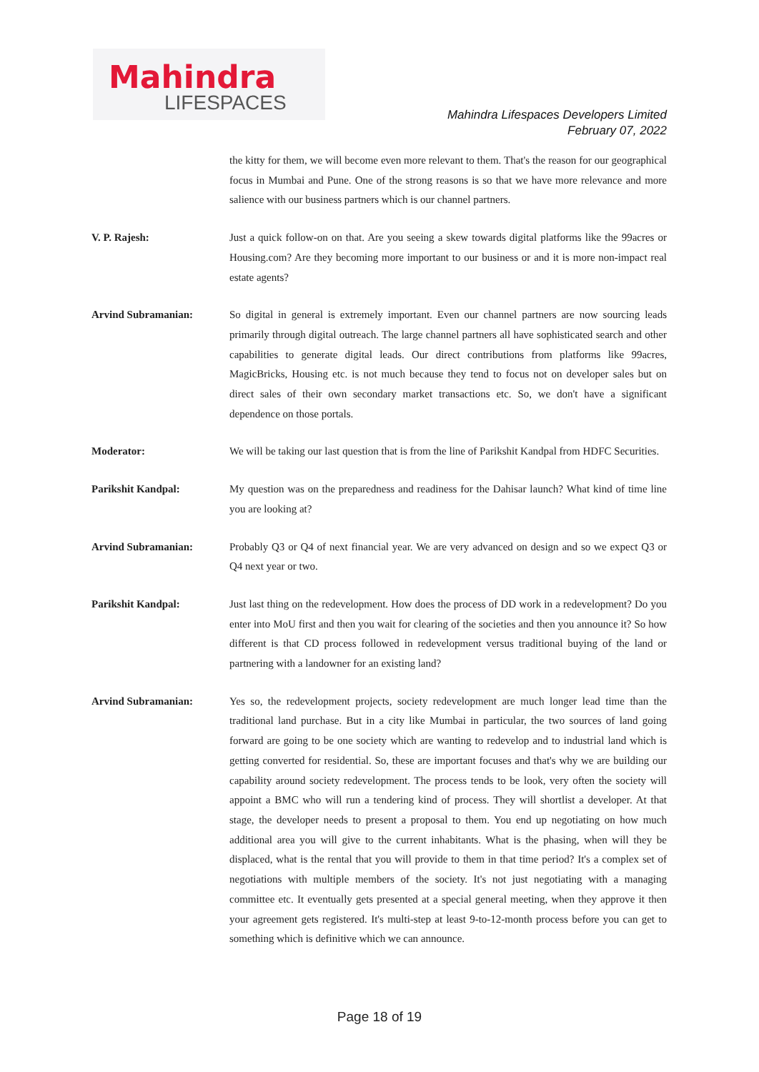Mahindra
LIFESPACES
Mahindra Lifespaces Developers Limited
February 07, 2022
the kitty for them, we will become even more relevant to them. That's the reason for our geographical focus in Mumbai and Pune. One of the strong reasons is so that we have more relevance and more salience with our business partners which is our channel partners.
V. P. Rajesh: Just a quick follow-on on that. Are you seeing a skew towards digital platforms like the 99acres or Housing.com? Are they becoming more important to our business or and it is more non-impact real estate agents?
Arvind Subramanian: So digital in general is extremely important. Even our channel partners are now sourcing leads primarily through digital outreach. The large channel partners all have sophisticated search and other capabilities to generate digital leads. Our direct contributions from platforms like 99acres, MagicBricks, Housing etc. is not much because they tend to focus not on developer sales but on direct sales of their own secondary market transactions etc. So, we don't have a significant dependence on those portals.
Moderator: We will be taking our last question that is from the line of Parikshit Kandpal from HDFC Securities.
Parikshit Kandpal: My question was on the preparedness and readiness for the Dahisar launch? What kind of time line you are looking at?
Arvind Subramanian: Probably Q3 or Q4 of next financial year. We are very advanced on design and so we expect Q3 or Q4 next year or two.
Parikshit Kandpal: Just last thing on the redevelopment. How does the process of DD work in a redevelopment? Do you enter into MoU first and then you wait for clearing of the societies and then you announce it? So how different is that CD process followed in redevelopment versus traditional buying of the land or partnering with a landowner for an existing land?
Arvind Subramanian: Yes so, the redevelopment projects, society redevelopment are much longer lead time than the traditional land purchase. But in a city like Mumbai in particular, the two sources of land going forward are going to be one society which are wanting to redevelop and to industrial land which is getting converted for residential. So, these are important focuses and that's why we are building our capability around society redevelopment. The process tends to be look, very often the society will appoint a BMC who will run a tendering kind of process. They will shortlist a developer. At that stage, the developer needs to present a proposal to them. You end up negotiating on how much additional area you will give to the current inhabitants. What is the phasing, when will they be displaced, what is the rental that you will provide to them in that time period? It's a complex set of negotiations with multiple members of the society. It's not just negotiating with a managing committee etc. It eventually gets presented at a special general meeting, when they approve it then your agreement gets registered. It's multi-step at least 9-to-12-month process before you can get to something which is definitive which we can announce.
Page 18 of 19